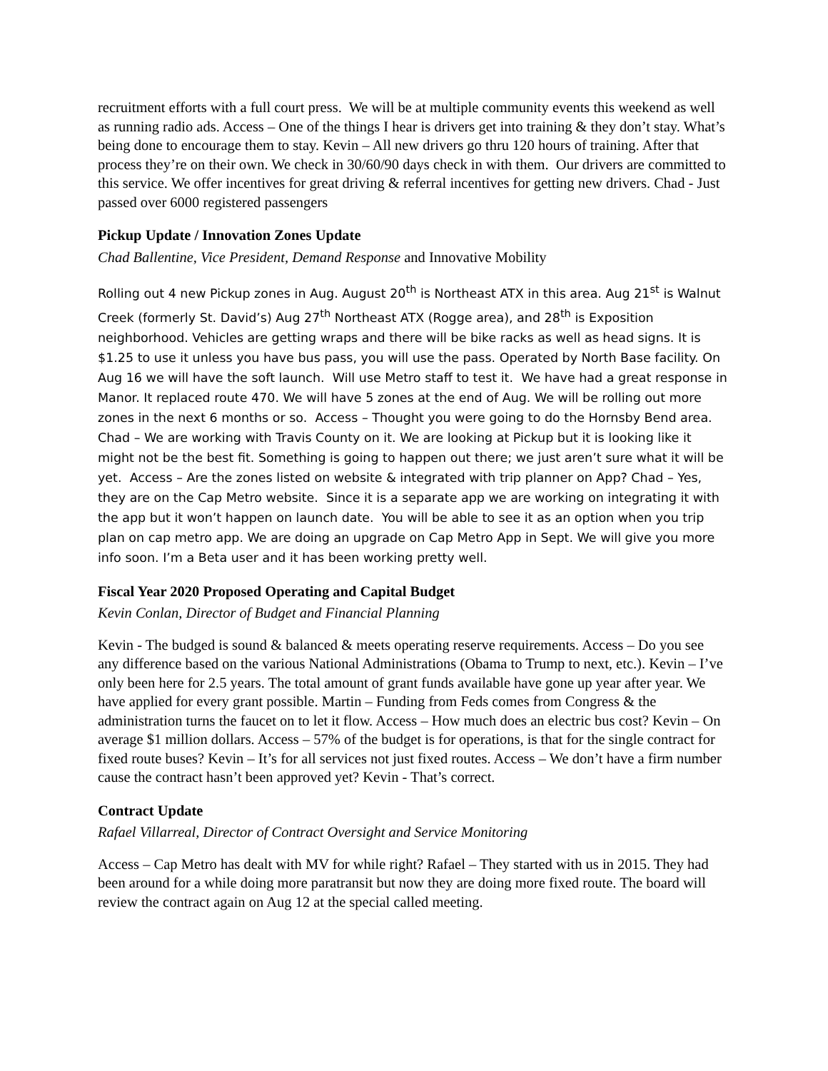recruitment efforts with a full court press. We will be at multiple community events this weekend as well as running radio ads. Access – One of the things I hear is drivers get into training & they don’t stay. What’s being done to encourage them to stay. Kevin – All new drivers go thru 120 hours of training. After that process they’re on their own. We check in 30/60/90 days check in with them. Our drivers are committed to this service. We offer incentives for great driving & referral incentives for getting new drivers. Chad - Just passed over 6000 registered passengers
Pickup Update / Innovation Zones Update
Chad Ballentine, Vice President, Demand Response and Innovative Mobility
Rolling out 4 new Pickup zones in Aug. August 20<sup>th</sup> is Northeast ATX in this area. Aug 21<sup>st</sup> is Walnut Creek (formerly St. David’s) Aug 27<sup>th</sup> Northeast ATX (Rogge area), and 28<sup>th</sup> is Exposition neighborhood. Vehicles are getting wraps and there will be bike racks as well as head signs. It is $1.25 to use it unless you have bus pass, you will use the pass. Operated by North Base facility. On Aug 16 we will have the soft launch. Will use Metro staff to test it. We have had a great response in Manor. It replaced route 470. We will have 5 zones at the end of Aug. We will be rolling out more zones in the next 6 months or so. Access – Thought you were going to do the Hornsby Bend area. Chad – We are working with Travis County on it. We are looking at Pickup but it is looking like it might not be the best fit. Something is going to happen out there; we just aren’t sure what it will be yet. Access – Are the zones listed on website & integrated with trip planner on App? Chad – Yes, they are on the Cap Metro website. Since it is a separate app we are working on integrating it with the app but it won’t happen on launch date. You will be able to see it as an option when you trip plan on cap metro app. We are doing an upgrade on Cap Metro App in Sept. We will give you more info soon. I’m a Beta user and it has been working pretty well.
Fiscal Year 2020 Proposed Operating and Capital Budget
Kevin Conlan, Director of Budget and Financial Planning
Kevin - The budged is sound & balanced & meets operating reserve requirements. Access – Do you see any difference based on the various National Administrations (Obama to Trump to next, etc.). Kevin – I’ve only been here for 2.5 years. The total amount of grant funds available have gone up year after year. We have applied for every grant possible. Martin – Funding from Feds comes from Congress & the administration turns the faucet on to let it flow. Access – How much does an electric bus cost? Kevin – On average $1 million dollars. Access – 57% of the budget is for operations, is that for the single contract for fixed route buses? Kevin – It’s for all services not just fixed routes. Access – We don’t have a firm number cause the contract hasn’t been approved yet? Kevin - That’s correct.
Contract Update
Rafael Villarreal, Director of Contract Oversight and Service Monitoring
Access – Cap Metro has dealt with MV for while right? Rafael – They started with us in 2015. They had been around for a while doing more paratransit but now they are doing more fixed route. The board will review the contract again on Aug 12 at the special called meeting.